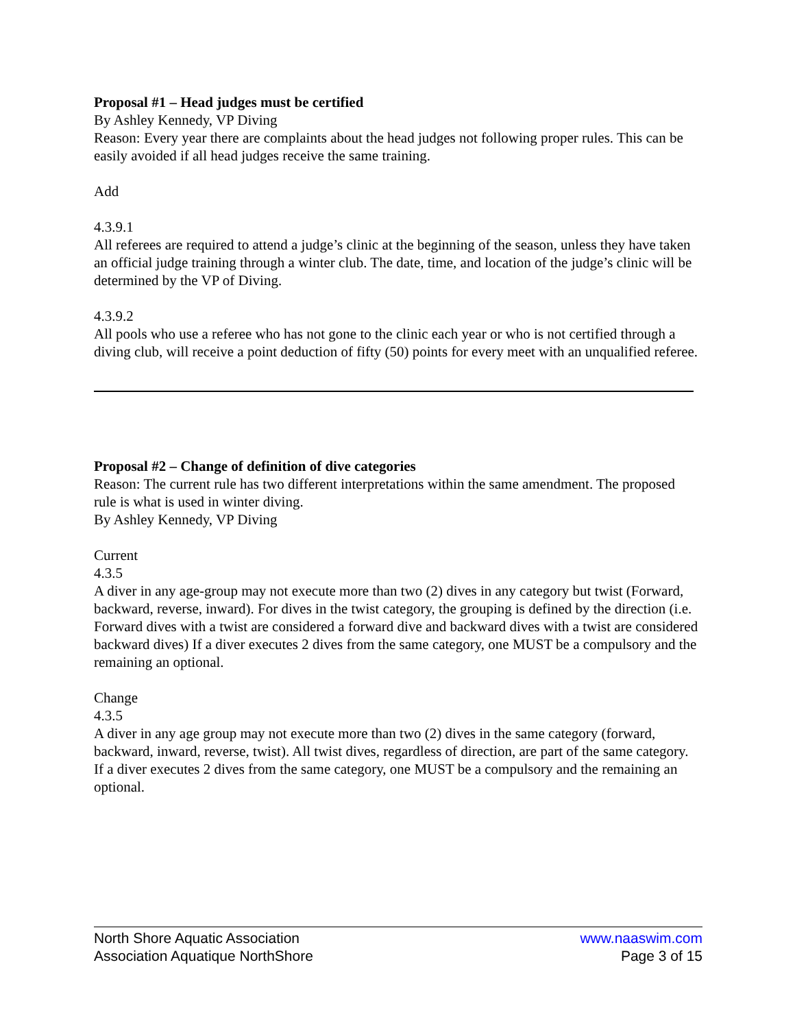Proposal #1 – Head judges must be certified
By Ashley Kennedy, VP Diving
Reason: Every year there are complaints about the head judges not following proper rules. This can be easily avoided if all head judges receive the same training.
Add
4.3.9.1
All referees are required to attend a judge’s clinic at the beginning of the season, unless they have taken an official judge training through a winter club. The date, time, and location of the judge’s clinic will be determined by the VP of Diving.
4.3.9.2
All pools who use a referee who has not gone to the clinic each year or who is not certified through a diving club, will receive a point deduction of fifty (50) points for every meet with an unqualified referee.
Proposal #2 – Change of definition of dive categories
Reason: The current rule has two different interpretations within the same amendment. The proposed rule is what is used in winter diving.
By Ashley Kennedy, VP Diving
Current
4.3.5
A diver in any age-group may not execute more than two (2) dives in any category but twist (Forward, backward, reverse, inward). For dives in the twist category, the grouping is defined by the direction (i.e. Forward dives with a twist are considered a forward dive and backward dives with a twist are considered backward dives) If a diver executes 2 dives from the same category, one MUST be a compulsory and the remaining an optional.
Change
4.3.5
A diver in any age group may not execute more than two (2) dives in the same category (forward, backward, inward, reverse, twist). All twist dives, regardless of direction, are part of the same category. If a diver executes 2 dives from the same category, one MUST be a compulsory and the remaining an optional.
North Shore Aquatic Association www.naaswim.com
Association Aquatique NorthShore Page 3 of 15